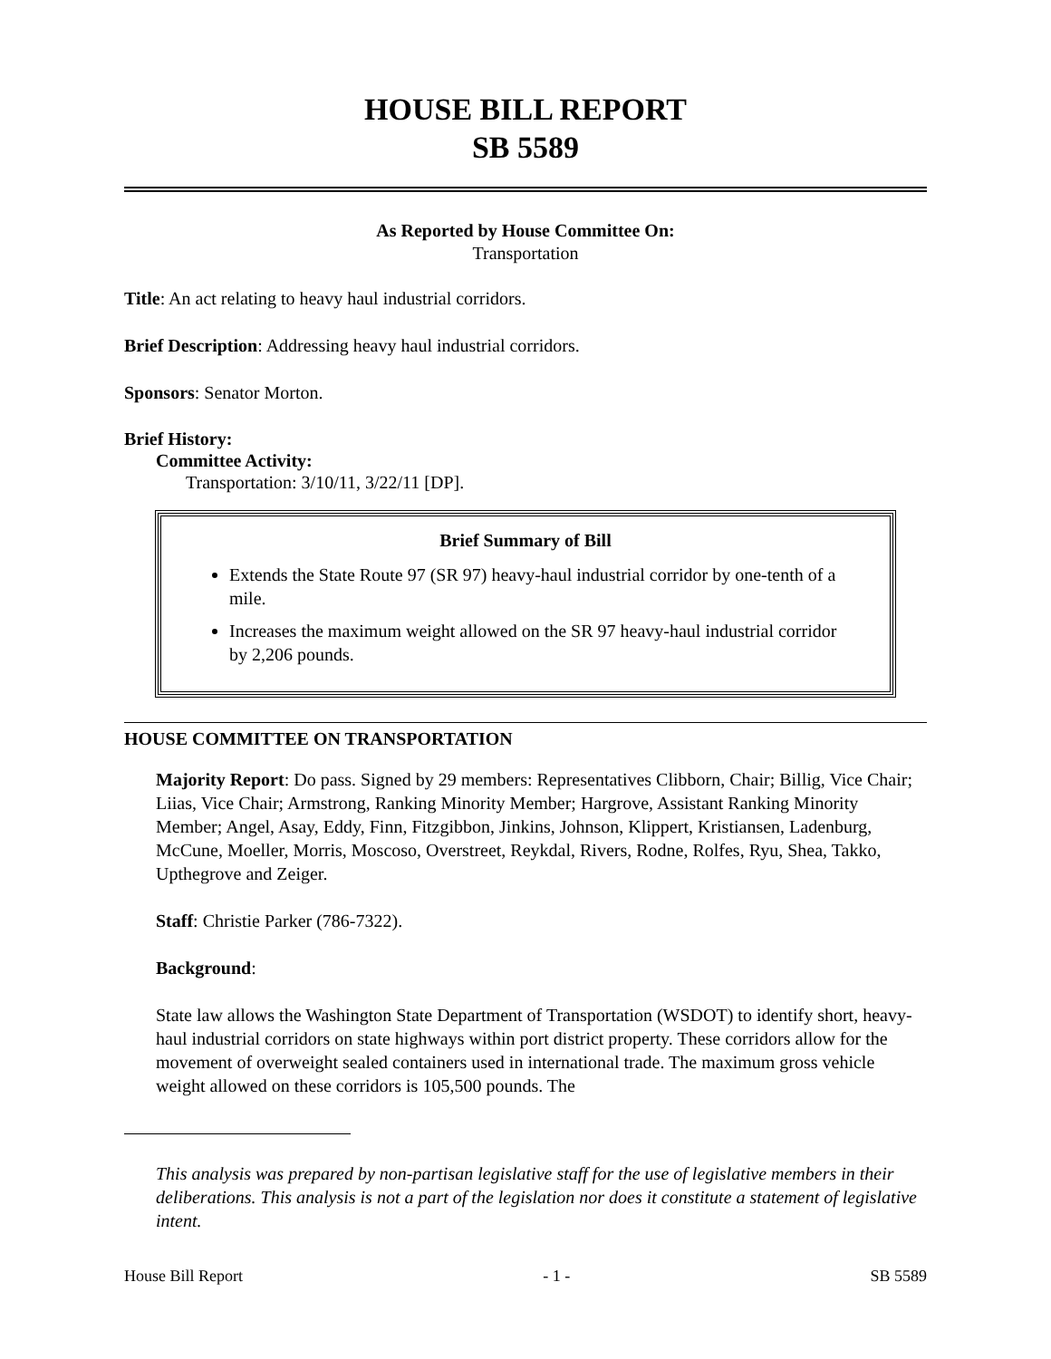HOUSE BILL REPORT
SB 5589
As Reported by House Committee On:
Transportation
Title: An act relating to heavy haul industrial corridors.
Brief Description: Addressing heavy haul industrial corridors.
Sponsors: Senator Morton.
Brief History:
Committee Activity:
Transportation: 3/10/11, 3/22/11 [DP].
Brief Summary of Bill
Extends the State Route 97 (SR 97) heavy-haul industrial corridor by one-tenth of a mile.
Increases the maximum weight allowed on the SR 97 heavy-haul industrial corridor by 2,206 pounds.
HOUSE COMMITTEE ON TRANSPORTATION
Majority Report: Do pass. Signed by 29 members: Representatives Clibborn, Chair; Billig, Vice Chair; Liias, Vice Chair; Armstrong, Ranking Minority Member; Hargrove, Assistant Ranking Minority Member; Angel, Asay, Eddy, Finn, Fitzgibbon, Jinkins, Johnson, Klippert, Kristiansen, Ladenburg, McCune, Moeller, Morris, Moscoso, Overstreet, Reykdal, Rivers, Rodne, Rolfes, Ryu, Shea, Takko, Upthegrove and Zeiger.
Staff: Christie Parker (786-7322).
Background:
State law allows the Washington State Department of Transportation (WSDOT) to identify short, heavy-haul industrial corridors on state highways within port district property. These corridors allow for the movement of overweight sealed containers used in international trade. The maximum gross vehicle weight allowed on these corridors is 105,500 pounds. The
This analysis was prepared by non-partisan legislative staff for the use of legislative members in their deliberations. This analysis is not a part of the legislation nor does it constitute a statement of legislative intent.
House Bill Report - 1 - SB 5589